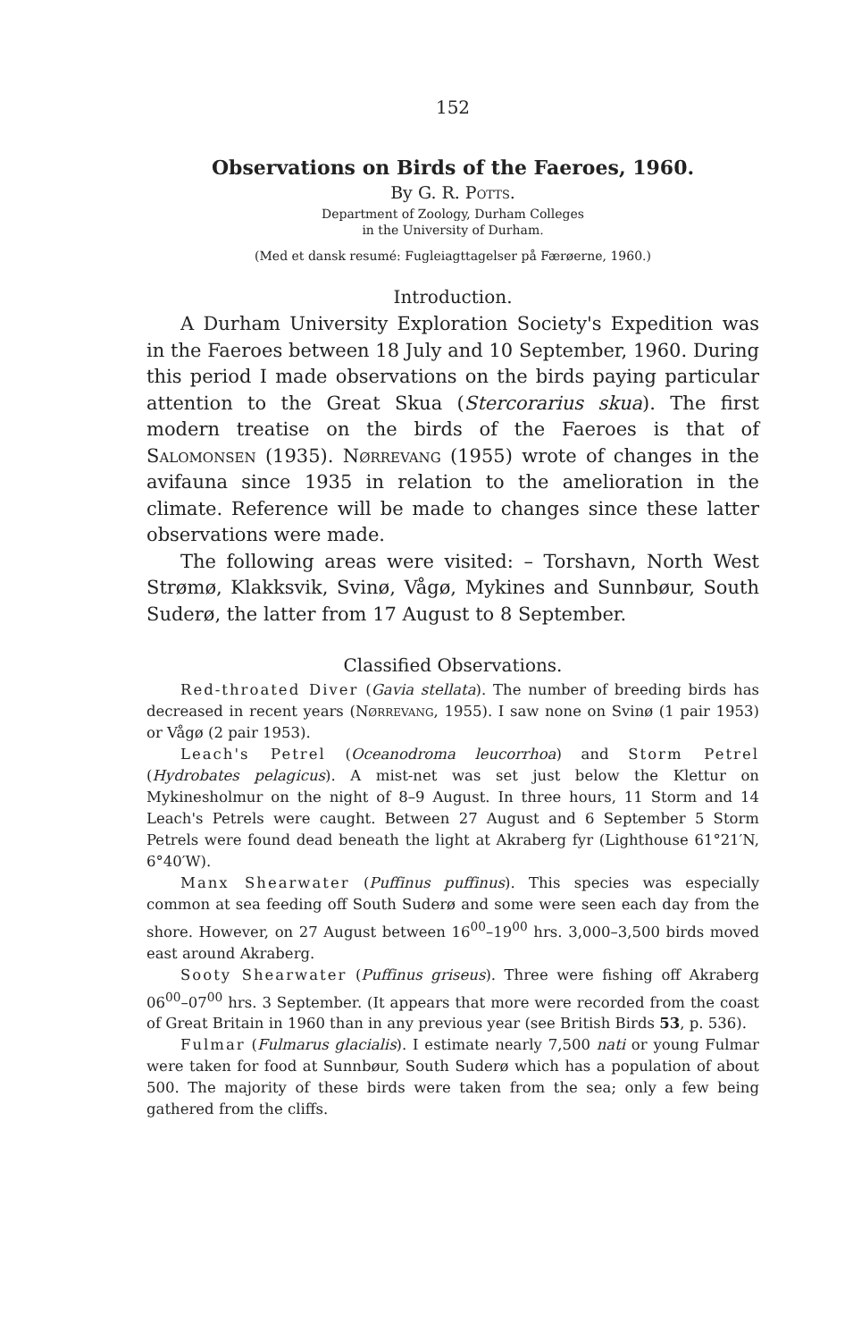152
Observations on Birds of the Faeroes, 1960.
By G. R. Potts.
Department of Zoology, Durham Colleges
in the University of Durham.
(Med et dansk resumé: Fugleiagttagelser på Færøerne, 1960.)
Introduction.
A Durham University Exploration Society's Expedition was in the Faeroes between 18 July and 10 September, 1960. During this period I made observations on the birds paying particular attention to the Great Skua (Stercorarius skua). The first modern treatise on the birds of the Faeroes is that of Salomonsen (1935). Nørrevang (1955) wrote of changes in the avifauna since 1935 in relation to the amelioration in the climate. Reference will be made to changes since these latter observations were made.
The following areas were visited: – Torshavn, North West Strømø, Klakksvik, Svinø, Vågø, Mykines and Sunnbøur, South Suderø, the latter from 17 August to 8 September.
Classified Observations.
Red-throated Diver (Gavia stellata). The number of breeding birds has decreased in recent years (Nørrevang, 1955). I saw none on Svinø (1 pair 1953) or Vågø (2 pair 1953).
Leach's Petrel (Oceanodroma leucorrhoa) and Storm Petrel (Hydrobates pelagicus). A mist-net was set just below the Klettur on Mykinesholmur on the night of 8–9 August. In three hours, 11 Storm and 14 Leach's Petrels were caught. Between 27 August and 6 September 5 Storm Petrels were found dead beneath the light at Akraberg fyr (Lighthouse 61°21′N, 6°40′W).
Manx Shearwater (Puffinus puffinus). This species was especially common at sea feeding off South Suderø and some were seen each day from the shore. However, on 27 August between 16<sup>00</sup>–19<sup>00</sup> hrs. 3,000–3,500 birds moved east around Akraberg.
Sooty Shearwater (Puffinus griseus). Three were fishing off Akraberg 06<sup>00</sup>–07<sup>00</sup> hrs. 3 September. (It appears that more were recorded from the coast of Great Britain in 1960 than in any previous year (see British Birds 53, p. 536).
Fulmar (Fulmarus glacialis). I estimate nearly 7,500 nati or young Fulmar were taken for food at Sunnbøur, South Suderø which has a population of about 500. The majority of these birds were taken from the sea; only a few being gathered from the cliffs.